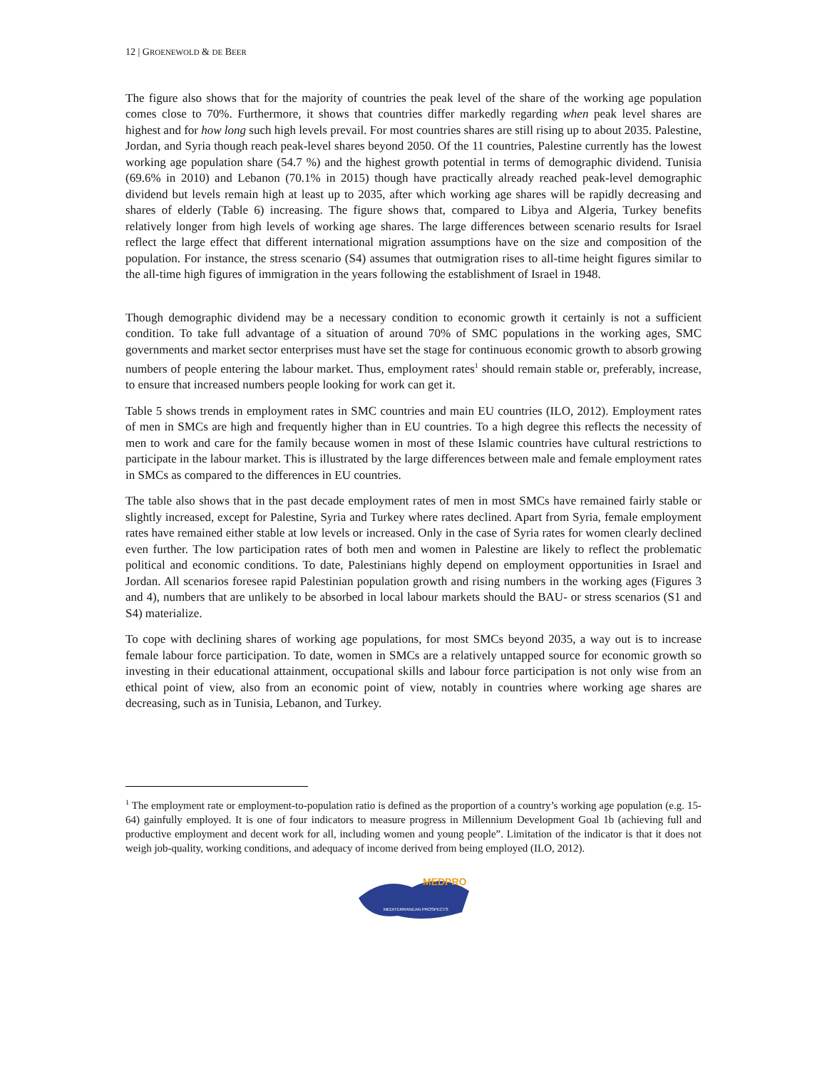12 | GROENEWOLD & DE BEER
The figure also shows that for the majority of countries the peak level of the share of the working age population comes close to 70%. Furthermore, it shows that countries differ markedly regarding when peak level shares are highest and for how long such high levels prevail. For most countries shares are still rising up to about 2035. Palestine, Jordan, and Syria though reach peak-level shares beyond 2050. Of the 11 countries, Palestine currently has the lowest working age population share (54.7 %) and the highest growth potential in terms of demographic dividend. Tunisia (69.6% in 2010) and Lebanon (70.1% in 2015) though have practically already reached peak-level demographic dividend but levels remain high at least up to 2035, after which working age shares will be rapidly decreasing and shares of elderly (Table 6) increasing. The figure shows that, compared to Libya and Algeria, Turkey benefits relatively longer from high levels of working age shares. The large differences between scenario results for Israel reflect the large effect that different international migration assumptions have on the size and composition of the population. For instance, the stress scenario (S4) assumes that outmigration rises to all-time height figures similar to the all-time high figures of immigration in the years following the establishment of Israel in 1948.
Though demographic dividend may be a necessary condition to economic growth it certainly is not a sufficient condition. To take full advantage of a situation of around 70% of SMC populations in the working ages, SMC governments and market sector enterprises must have set the stage for continuous economic growth to absorb growing numbers of people entering the labour market. Thus, employment rates<sup>1</sup> should remain stable or, preferably, increase, to ensure that increased numbers people looking for work can get it.
Table 5 shows trends in employment rates in SMC countries and main EU countries (ILO, 2012). Employment rates of men in SMCs are high and frequently higher than in EU countries. To a high degree this reflects the necessity of men to work and care for the family because women in most of these Islamic countries have cultural restrictions to participate in the labour market. This is illustrated by the large differences between male and female employment rates in SMCs as compared to the differences in EU countries.
The table also shows that in the past decade employment rates of men in most SMCs have remained fairly stable or slightly increased, except for Palestine, Syria and Turkey where rates declined. Apart from Syria, female employment rates have remained either stable at low levels or increased. Only in the case of Syria rates for women clearly declined even further. The low participation rates of both men and women in Palestine are likely to reflect the problematic political and economic conditions. To date, Palestinians highly depend on employment opportunities in Israel and Jordan. All scenarios foresee rapid Palestinian population growth and rising numbers in the working ages (Figures 3 and 4), numbers that are unlikely to be absorbed in local labour markets should the BAU- or stress scenarios (S1 and S4) materialize.
To cope with declining shares of working age populations, for most SMCs beyond 2035, a way out is to increase female labour force participation. To date, women in SMCs are a relatively untapped source for economic growth so investing in their educational attainment, occupational skills and labour force participation is not only wise from an ethical point of view, also from an economic point of view, notably in countries where working age shares are decreasing, such as in Tunisia, Lebanon, and Turkey.
<sup>1</sup> The employment rate or employment-to-population ratio is defined as the proportion of a country’s working age population (e.g. 15-64) gainfully employed. It is one of four indicators to measure progress in Millennium Development Goal 1b (achieving full and productive employment and decent work for all, including women and young people”. Limitation of the indicator is that it does not weigh job-quality, working conditions, and adequacy of income derived from being employed (ILO, 2012).
MEDPRO
MEDITERRANEAN PROSPECTS